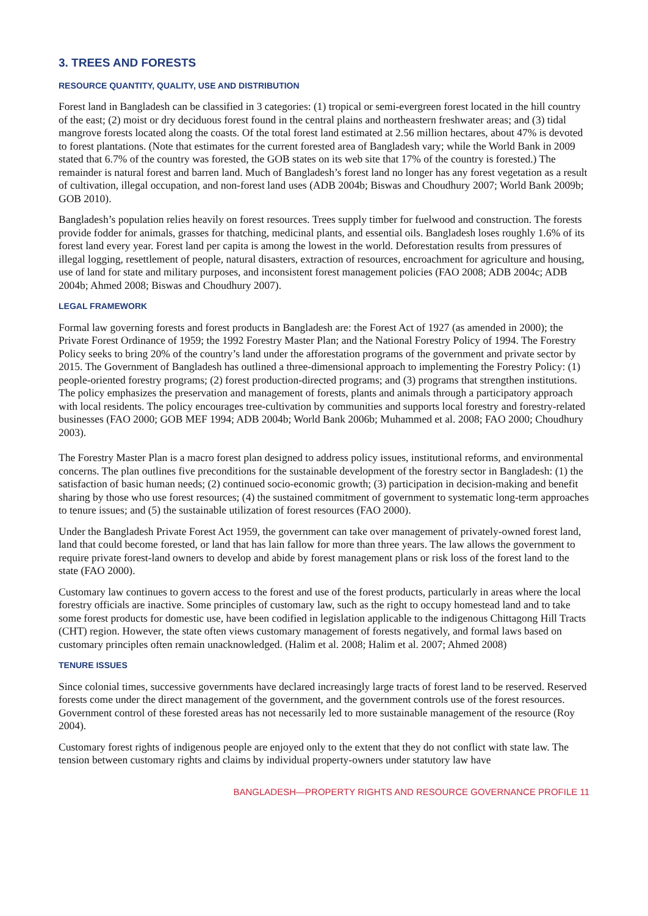3. TREES AND FORESTS
RESOURCE QUANTITY, QUALITY, USE AND DISTRIBUTION
Forest land in Bangladesh can be classified in 3 categories: (1) tropical or semi-evergreen forest located in the hill country of the east; (2) moist or dry deciduous forest found in the central plains and northeastern freshwater areas; and (3) tidal mangrove forests located along the coasts. Of the total forest land estimated at 2.56 million hectares, about 47% is devoted to forest plantations. (Note that estimates for the current forested area of Bangladesh vary; while the World Bank in 2009 stated that 6.7% of the country was forested, the GOB states on its web site that 17% of the country is forested.) The remainder is natural forest and barren land. Much of Bangladesh’s forest land no longer has any forest vegetation as a result of cultivation, illegal occupation, and non-forest land uses (ADB 2004b; Biswas and Choudhury 2007; World Bank 2009b; GOB 2010).
Bangladesh’s population relies heavily on forest resources. Trees supply timber for fuelwood and construction. The forests provide fodder for animals, grasses for thatching, medicinal plants, and essential oils. Bangladesh loses roughly 1.6% of its forest land every year. Forest land per capita is among the lowest in the world. Deforestation results from pressures of illegal logging, resettlement of people, natural disasters, extraction of resources, encroachment for agriculture and housing, use of land for state and military purposes, and inconsistent forest management policies (FAO 2008; ADB 2004c; ADB 2004b; Ahmed 2008; Biswas and Choudhury 2007).
LEGAL FRAMEWORK
Formal law governing forests and forest products in Bangladesh are: the Forest Act of 1927 (as amended in 2000); the Private Forest Ordinance of 1959; the 1992 Forestry Master Plan; and the National Forestry Policy of 1994. The Forestry Policy seeks to bring 20% of the country’s land under the afforestation programs of the government and private sector by 2015. The Government of Bangladesh has outlined a three-dimensional approach to implementing the Forestry Policy: (1) people-oriented forestry programs; (2) forest production-directed programs; and (3) programs that strengthen institutions. The policy emphasizes the preservation and management of forests, plants and animals through a participatory approach with local residents. The policy encourages tree-cultivation by communities and supports local forestry and forestry-related businesses (FAO 2000; GOB MEF 1994; ADB 2004b; World Bank 2006b; Muhammed et al. 2008; FAO 2000; Choudhury 2003).
The Forestry Master Plan is a macro forest plan designed to address policy issues, institutional reforms, and environmental concerns. The plan outlines five preconditions for the sustainable development of the forestry sector in Bangladesh: (1) the satisfaction of basic human needs; (2) continued socio-economic growth; (3) participation in decision-making and benefit sharing by those who use forest resources; (4) the sustained commitment of government to systematic long-term approaches to tenure issues; and (5) the sustainable utilization of forest resources (FAO 2000).
Under the Bangladesh Private Forest Act 1959, the government can take over management of privately-owned forest land, land that could become forested, or land that has lain fallow for more than three years. The law allows the government to require private forest-land owners to develop and abide by forest management plans or risk loss of the forest land to the state (FAO 2000).
Customary law continues to govern access to the forest and use of the forest products, particularly in areas where the local forestry officials are inactive. Some principles of customary law, such as the right to occupy homestead land and to take some forest products for domestic use, have been codified in legislation applicable to the indigenous Chittagong Hill Tracts (CHT) region. However, the state often views customary management of forests negatively, and formal laws based on customary principles often remain unacknowledged. (Halim et al. 2008; Halim et al. 2007; Ahmed 2008)
TENURE ISSUES
Since colonial times, successive governments have declared increasingly large tracts of forest land to be reserved. Reserved forests come under the direct management of the government, and the government controls use of the forest resources. Government control of these forested areas has not necessarily led to more sustainable management of the resource (Roy 2004).
Customary forest rights of indigenous people are enjoyed only to the extent that they do not conflict with state law. The tension between customary rights and claims by individual property-owners under statutory law have
BANGLADESH—PROPERTY RIGHTS AND RESOURCE GOVERNANCE PROFILE 11